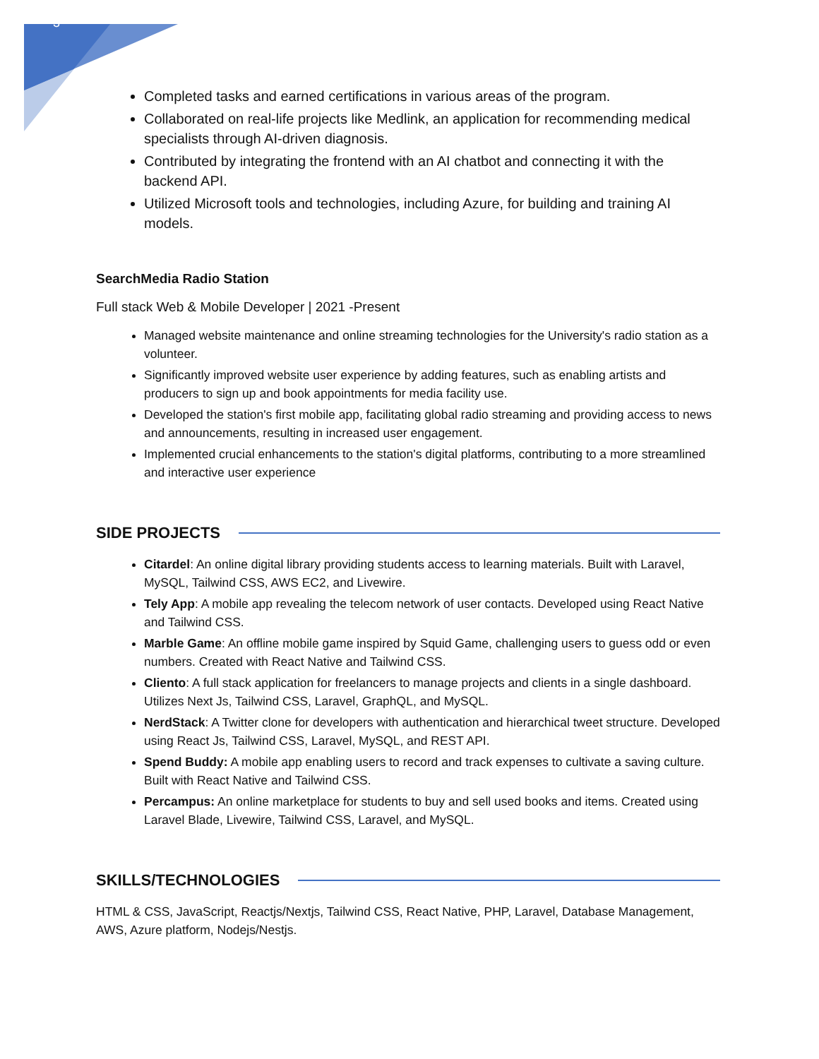3
Completed tasks and earned certifications in various areas of the program.
Collaborated on real-life projects like Medlink, an application for recommending medical specialists through AI-driven diagnosis.
Contributed by integrating the frontend with an AI chatbot and connecting it with the backend API.
Utilized Microsoft tools and technologies, including Azure, for building and training AI models.
SearchMedia Radio Station
Full stack Web & Mobile Developer | 2021 -Present
Managed website maintenance and online streaming technologies for the University's radio station as a volunteer.
Significantly improved website user experience by adding features, such as enabling artists and producers to sign up and book appointments for media facility use.
Developed the station's first mobile app, facilitating global radio streaming and providing access to news and announcements, resulting in increased user engagement.
Implemented crucial enhancements to the station's digital platforms, contributing to a more streamlined and interactive user experience
SIDE PROJECTS
Citardel: An online digital library providing students access to learning materials. Built with Laravel, MySQL, Tailwind CSS, AWS EC2, and Livewire.
Tely App: A mobile app revealing the telecom network of user contacts. Developed using React Native and Tailwind CSS.
Marble Game: An offline mobile game inspired by Squid Game, challenging users to guess odd or even numbers. Created with React Native and Tailwind CSS.
Cliento: A full stack application for freelancers to manage projects and clients in a single dashboard. Utilizes Next Js, Tailwind CSS, Laravel, GraphQL, and MySQL.
NerdStack: A Twitter clone for developers with authentication and hierarchical tweet structure. Developed using React Js, Tailwind CSS, Laravel, MySQL, and REST API.
Spend Buddy: A mobile app enabling users to record and track expenses to cultivate a saving culture. Built with React Native and Tailwind CSS.
Percampus: An online marketplace for students to buy and sell used books and items. Created using Laravel Blade, Livewire, Tailwind CSS, Laravel, and MySQL.
SKILLS/TECHNOLOGIES
HTML & CSS, JavaScript, Reactjs/Nextjs, Tailwind CSS, React Native, PHP, Laravel, Database Management, AWS, Azure platform, Nodejs/Nestjs.